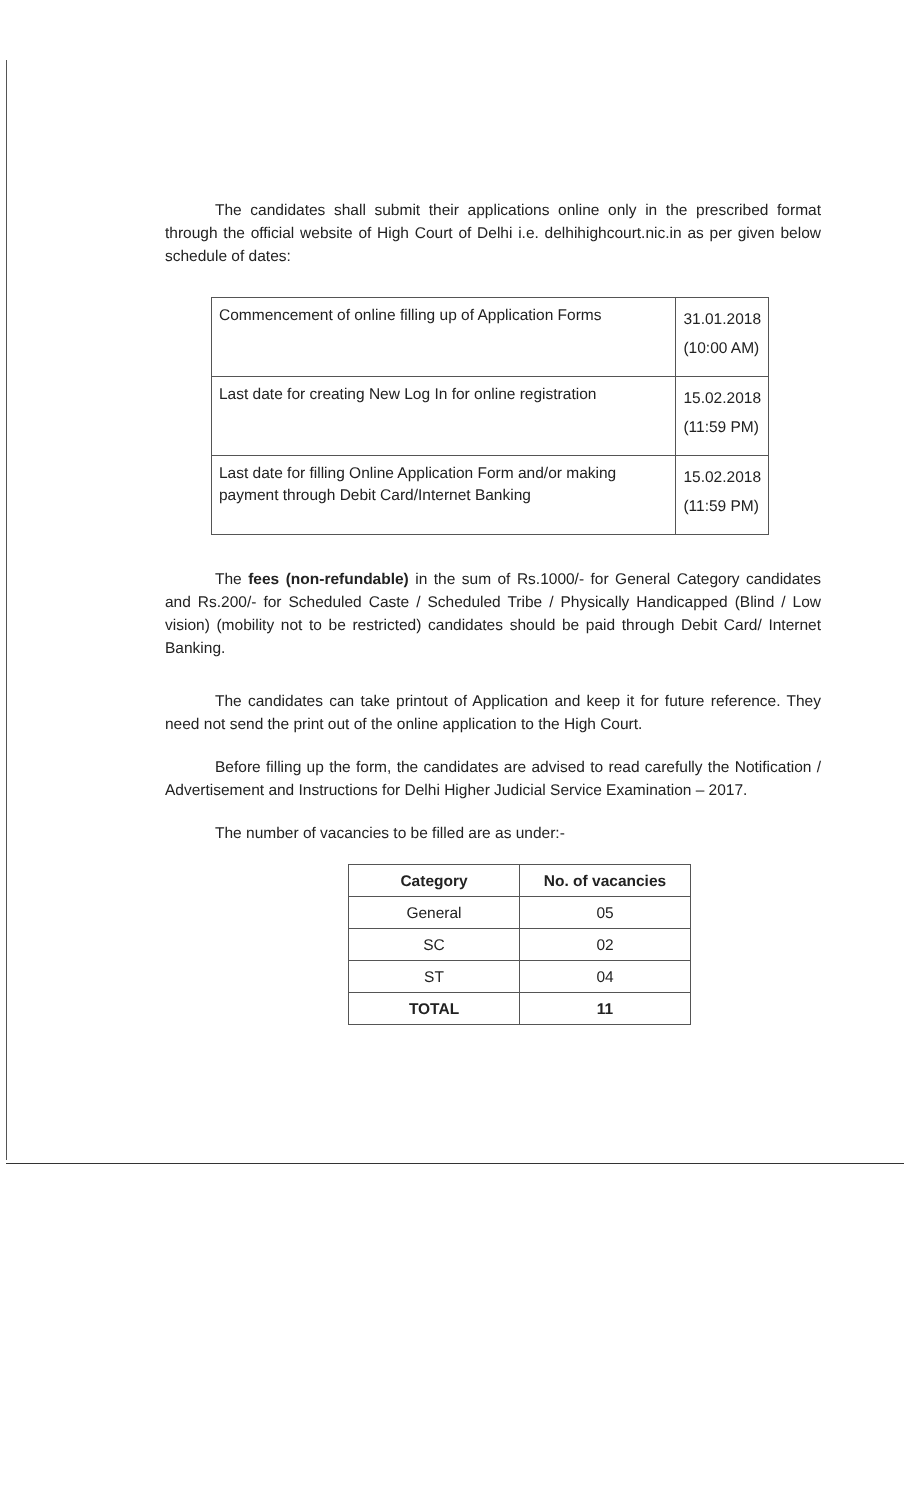The candidates shall submit their applications online only in the prescribed format through the official website of High Court of Delhi i.e. delhihighcourt.nic.in as per given below schedule of dates:
| Commencement of online filling up of Application Forms | 31.01.2018 (10:00 AM) |
| Last date for creating New Log In for online registration | 15.02.2018 (11:59 PM) |
| Last date for filling Online Application Form and/or making payment through Debit Card/Internet Banking | 15.02.2018 (11:59 PM) |
The fees (non-refundable) in the sum of Rs.1000/- for General Category candidates and Rs.200/- for Scheduled Caste / Scheduled Tribe / Physically Handicapped (Blind / Low vision) (mobility not to be restricted) candidates should be paid through Debit Card/ Internet Banking.
The candidates can take printout of Application and keep it for future reference. They need not send the print out of the online application to the High Court.
Before filling up the form, the candidates are advised to read carefully the Notification / Advertisement and Instructions for Delhi Higher Judicial Service Examination – 2017.
The number of vacancies to be filled are as under:-
| Category | No. of vacancies |
| --- | --- |
| General | 05 |
| SC | 02 |
| ST | 04 |
| TOTAL | 11 |